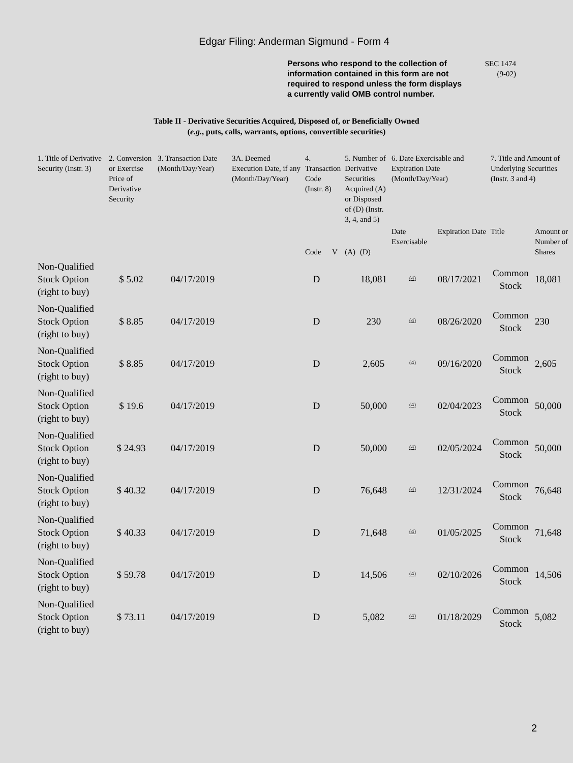Edgar Filing: Anderman Sigmund - Form 4
Persons who respond to the collection of information contained in this form are not required to respond unless the form displays a currently valid OMB control number.
SEC 1474
(9-02)
Table II - Derivative Securities Acquired, Disposed of, or Beneficially Owned
(e.g., puts, calls, warrants, options, convertible securities)
| 1. Title of Derivative Security (Instr. 3) | 2. Conversion or Exercise Price of Derivative Security | 3. Transaction Date (Month/Day/Year) | 3A. Deemed Execution Date, if any (Month/Day/Year) | 4. Transaction Code (Instr. 8) | | 5. Number of Derivative Securities Acquired (A) or Disposed of (D) (Instr. 3, 4, and 5) | | 6. Date Exercisable and Expiration Date (Month/Day/Year) | | 7. Title and Amount of Underlying Securities (Instr. 3 and 4) | |
| --- | --- | --- | --- | --- | --- | --- | --- | --- | --- | --- | --- |
| | | | | Code | V | (A) | (D) | Date Exercisable | Expiration Date | Title | Amount or Number of Shares |
| Non-Qualified Stock Option (right to buy) | $ 5.02 | 04/17/2019 | | D | | | 18,081 | <sup>(4)</sup> | 08/17/2021 | Common Stock | 18,081 |
| Non-Qualified Stock Option (right to buy) | $ 8.85 | 04/17/2019 | | D | | | 230 | <sup>(4)</sup> | 08/26/2020 | Common Stock | 230 |
| Non-Qualified Stock Option (right to buy) | $ 8.85 | 04/17/2019 | | D | | | 2,605 | <sup>(4)</sup> | 09/16/2020 | Common Stock | 2,605 |
| Non-Qualified Stock Option (right to buy) | $ 19.6 | 04/17/2019 | | D | | | 50,000 | <sup>(4)</sup> | 02/04/2023 | Common Stock | 50,000 |
| Non-Qualified Stock Option (right to buy) | $ 24.93 | 04/17/2019 | | D | | | 50,000 | <sup>(4)</sup> | 02/05/2024 | Common Stock | 50,000 |
| Non-Qualified Stock Option (right to buy) | $ 40.32 | 04/17/2019 | | D | | | 76,648 | <sup>(4)</sup> | 12/31/2024 | Common Stock | 76,648 |
| Non-Qualified Stock Option (right to buy) | $ 40.33 | 04/17/2019 | | D | | | 71,648 | <sup>(4)</sup> | 01/05/2025 | Common Stock | 71,648 |
| Non-Qualified Stock Option (right to buy) | $ 59.78 | 04/17/2019 | | D | | | 14,506 | <sup>(4)</sup> | 02/10/2026 | Common Stock | 14,506 |
| Non-Qualified Stock Option (right to buy) | $ 73.11 | 04/17/2019 | | D | | | 5,082 | <sup>(4)</sup> | 01/18/2029 | Common Stock | 5,082 |
2